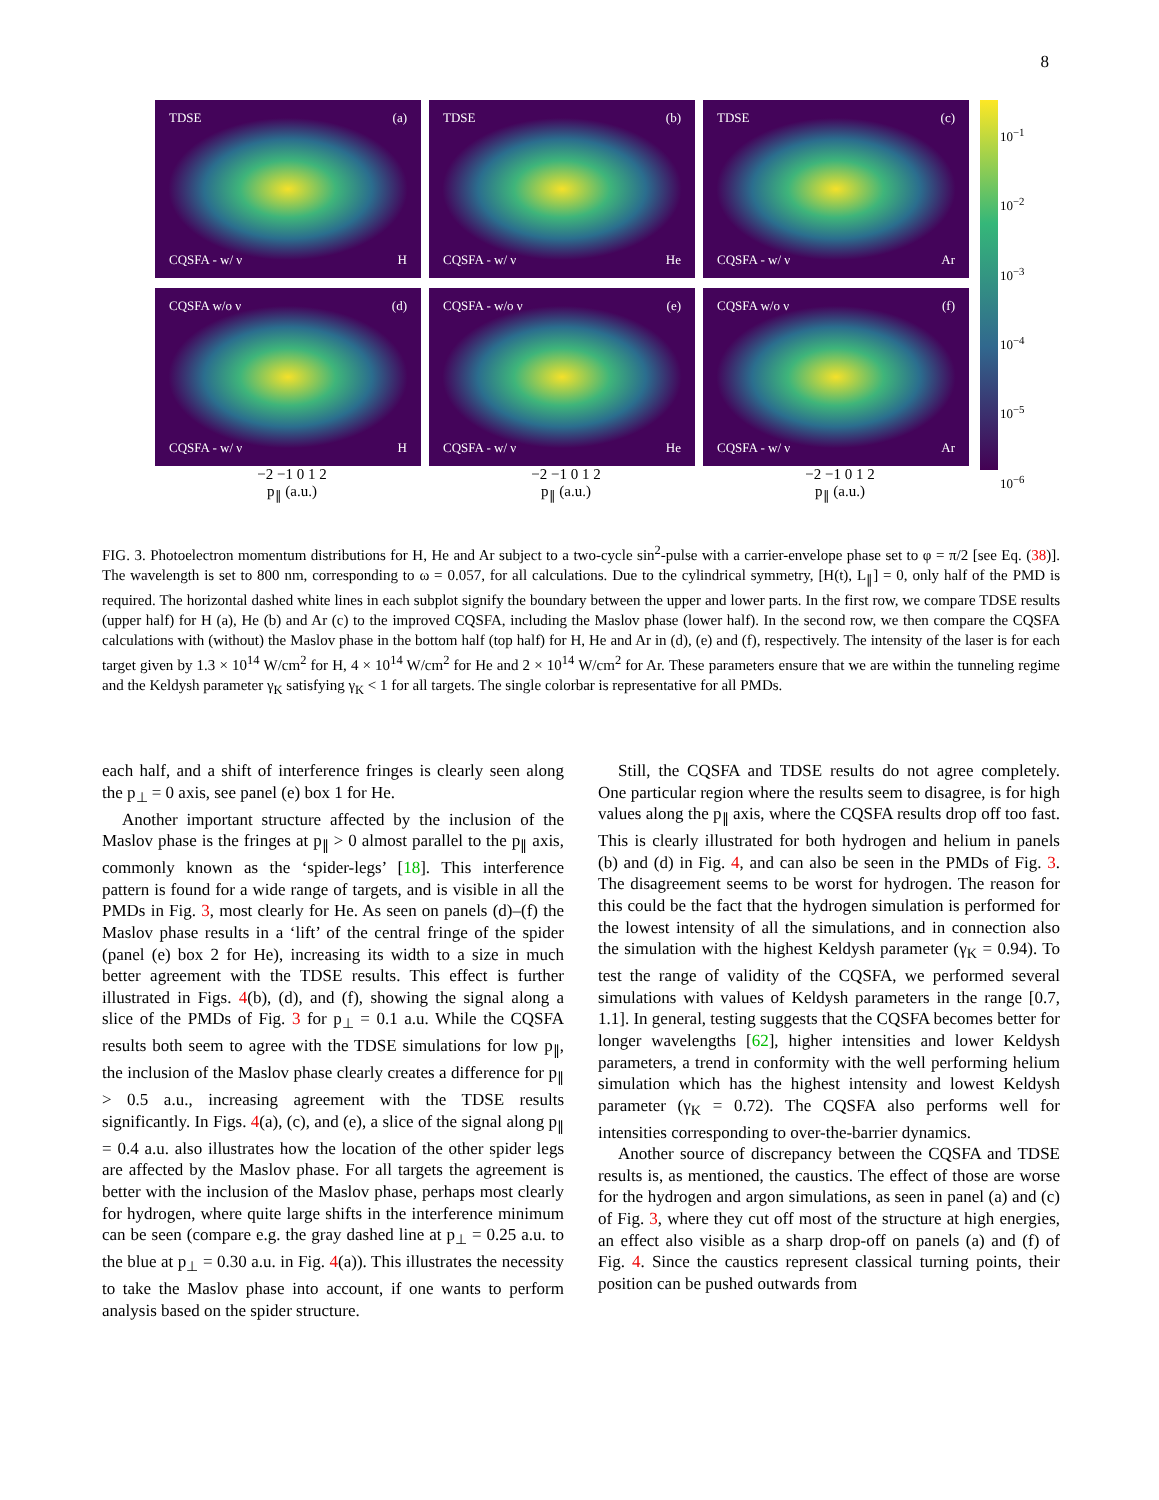8
TDSE (a)
CQSFA - w/ ν H
TDSE (b)
CQSFA - w/ ν He
TDSE (c)
CQSFA - w/ ν Ar
CQSFA w/o ν (d)
CQSFA - w/ ν H
CQSFA - w/o ν (e)
CQSFA - w/ ν He
CQSFA w/o ν (f)
CQSFA - w/ ν Ar
−2 −1 0 1 2
p<sub>∥</sub> (a.u.)
−2 −1 0 1 2
p<sub>∥</sub> (a.u.)
−2 −1 0 1 2
p<sub>∥</sub> (a.u.)
10<sup>−1</sup>
10<sup>−2</sup>
10<sup>−3</sup>
10<sup>−4</sup>
10<sup>−5</sup>
10<sup>−6</sup>
FIG. 3. Photoelectron momentum distributions for H, He and Ar subject to a two-cycle sin<sup>2</sup>-pulse with a carrier-envelope phase set to φ = π/2 [see Eq. (38)]. The wavelength is set to 800 nm, corresponding to ω = 0.057, for all calculations. Due to the cylindrical symmetry, [H(t), L<sub>∥</sub>] = 0, only half of the PMD is required. The horizontal dashed white lines in each subplot signify the boundary between the upper and lower parts. In the first row, we compare TDSE results (upper half) for H (a), He (b) and Ar (c) to the improved CQSFA, including the Maslov phase (lower half). In the second row, we then compare the CQSFA calculations with (without) the Maslov phase in the bottom half (top half) for H, He and Ar in (d), (e) and (f), respectively. The intensity of the laser is for each target given by 1.3 × 10<sup>14</sup> W/cm<sup>2</sup> for H, 4 × 10<sup>14</sup> W/cm<sup>2</sup> for He and 2 × 10<sup>14</sup> W/cm<sup>2</sup> for Ar. These parameters ensure that we are within the tunneling regime and the Keldysh parameter γ<sub>K</sub> satisfying γ<sub>K</sub> < 1 for all targets. The single colorbar is representative for all PMDs.
each half, and a shift of interference fringes is clearly seen along the p<sub>⊥</sub> = 0 axis, see panel (e) box 1 for He.
Another important structure affected by the inclusion of the Maslov phase is the fringes at p<sub>∥</sub> > 0 almost parallel to the p<sub>∥</sub> axis, commonly known as the ‘spider-legs’ [18]. This interference pattern is found for a wide range of targets, and is visible in all the PMDs in Fig. 3, most clearly for He. As seen on panels (d)–(f) the Maslov phase results in a ‘lift’ of the central fringe of the spider (panel (e) box 2 for He), increasing its width to a size in much better agreement with the TDSE results. This effect is further illustrated in Figs. 4(b), (d), and (f), showing the signal along a slice of the PMDs of Fig. 3 for p<sub>⊥</sub> = 0.1 a.u. While the CQSFA results both seem to agree with the TDSE simulations for low p<sub>∥</sub>, the inclusion of the Maslov phase clearly creates a difference for p<sub>∥</sub> > 0.5 a.u., increasing agreement with the TDSE results significantly. In Figs. 4(a), (c), and (e), a slice of the signal along p<sub>∥</sub> = 0.4 a.u. also illustrates how the location of the other spider legs are affected by the Maslov phase. For all targets the agreement is better with the inclusion of the Maslov phase, perhaps most clearly for hydrogen, where quite large shifts in the interference minimum can be seen (compare e.g. the gray dashed line at p<sub>⊥</sub> = 0.25 a.u. to the blue at p<sub>⊥</sub> = 0.30 a.u. in Fig. 4(a)). This illustrates the necessity to take the Maslov phase into account, if one wants to perform analysis based on the spider structure.
Still, the CQSFA and TDSE results do not agree completely. One particular region where the results seem to disagree, is for high values along the p<sub>∥</sub> axis, where the CQSFA results drop off too fast. This is clearly illustrated for both hydrogen and helium in panels (b) and (d) in Fig. 4, and can also be seen in the PMDs of Fig. 3. The disagreement seems to be worst for hydrogen. The reason for this could be the fact that the hydrogen simulation is performed for the lowest intensity of all the simulations, and in connection also the simulation with the highest Keldysh parameter (γ<sub>K</sub> = 0.94). To test the range of validity of the CQSFA, we performed several simulations with values of Keldysh parameters in the range [0.7, 1.1]. In general, testing suggests that the CQSFA becomes better for longer wavelengths [62], higher intensities and lower Keldysh parameters, a trend in conformity with the well performing helium simulation which has the highest intensity and lowest Keldysh parameter (γ<sub>K</sub> = 0.72). The CQSFA also performs well for intensities corresponding to over-the-barrier dynamics.
Another source of discrepancy between the CQSFA and TDSE results is, as mentioned, the caustics. The effect of those are worse for the hydrogen and argon simulations, as seen in panel (a) and (c) of Fig. 3, where they cut off most of the structure at high energies, an effect also visible as a sharp drop-off on panels (a) and (f) of Fig. 4. Since the caustics represent classical turning points, their position can be pushed outwards from